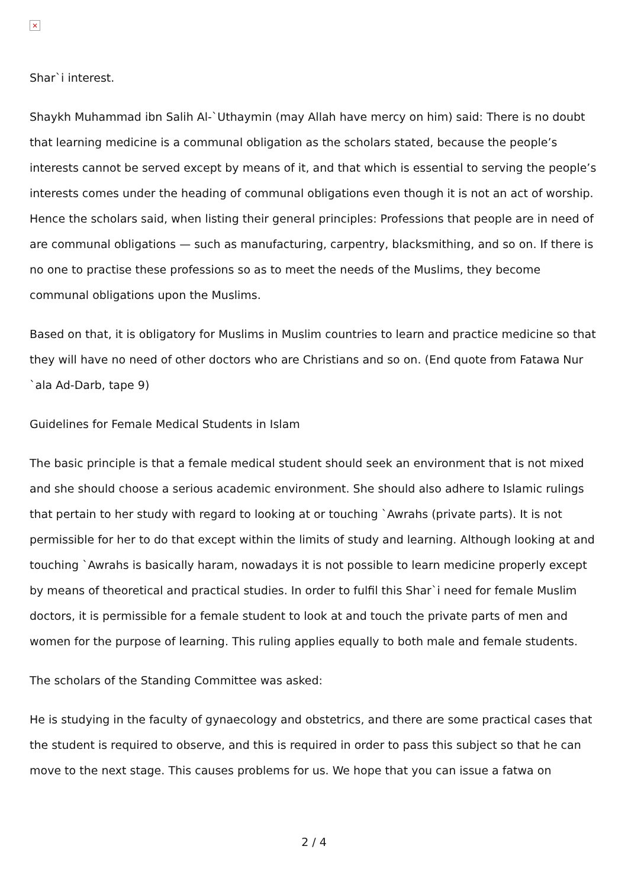×
Shar`i interest.
Shaykh Muhammad ibn Salih Al-`Uthaymin (may Allah have mercy on him) said: There is no doubt that learning medicine is a communal obligation as the scholars stated, because the people’s interests cannot be served except by means of it, and that which is essential to serving the people’s interests comes under the heading of communal obligations even though it is not an act of worship. Hence the scholars said, when listing their general principles: Professions that people are in need of are communal obligations — such as manufacturing, carpentry, blacksmithing, and so on. If there is no one to practise these professions so as to meet the needs of the Muslims, they become communal obligations upon the Muslims.
Based on that, it is obligatory for Muslims in Muslim countries to learn and practice medicine so that they will have no need of other doctors who are Christians and so on. (End quote from Fatawa Nur `ala Ad-Darb, tape 9)
Guidelines for Female Medical Students in Islam
The basic principle is that a female medical student should seek an environment that is not mixed and she should choose a serious academic environment. She should also adhere to Islamic rulings that pertain to her study with regard to looking at or touching `Awrahs (private parts). It is not permissible for her to do that except within the limits of study and learning. Although looking at and touching `Awrahs is basically haram, nowadays it is not possible to learn medicine properly except by means of theoretical and practical studies. In order to fulfil this Shar`i need for female Muslim doctors, it is permissible for a female student to look at and touch the private parts of men and women for the purpose of learning. This ruling applies equally to both male and female students.
The scholars of the Standing Committee was asked:
He is studying in the faculty of gynaecology and obstetrics, and there are some practical cases that the student is required to observe, and this is required in order to pass this subject so that he can move to the next stage. This causes problems for us. We hope that you can issue a fatwa on
2 / 4